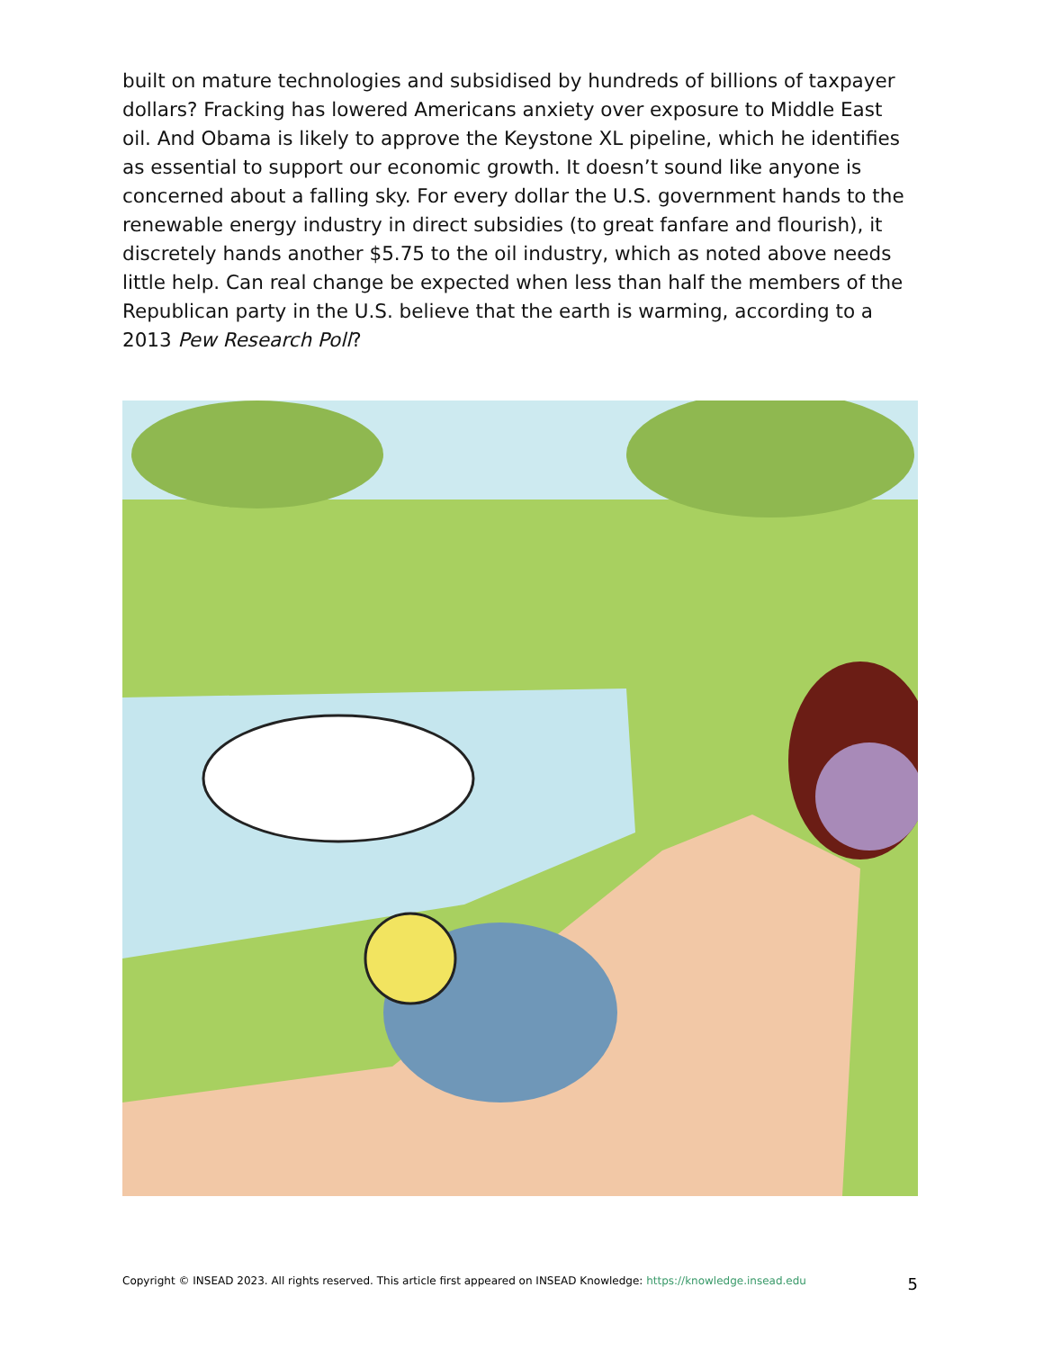built on mature technologies and subsidised by hundreds of billions of taxpayer dollars? Fracking has lowered Americans anxiety over exposure to Middle East oil. And Obama is likely to approve the Keystone XL pipeline, which he identifies as essential to support our economic growth. It doesn’t sound like anyone is concerned about a falling sky. For every dollar the U.S. government hands to the renewable energy industry in direct subsidies (to great fanfare and flourish), it discretely hands another $5.75 to the oil industry, which as noted above needs little help. Can real change be expected when less than half the members of the Republican party in the U.S. believe that the earth is warming, according to a 2013 Pew Research Poll?
Copyright © INSEAD 2023. All rights reserved. This article first appeared on INSEAD Knowledge: https://knowledge.insead.edu 5